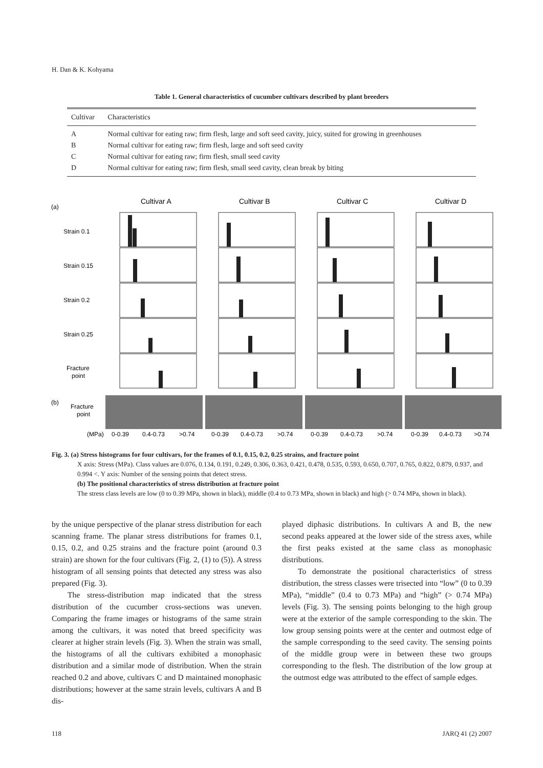H. Dan & K. Kohyama
Table 1. General characteristics of cucumber cultivars described by plant breeders
| Cultivar | Characteristics |
| --- | --- |
| A | Normal cultivar for eating raw; firm flesh, large and soft seed cavity, juicy, suited for growing in greenhouses |
| B | Normal cultivar for eating raw; firm flesh, large and soft seed cavity |
| C | Normal cultivar for eating raw; firm flesh, small seed cavity |
| D | Normal cultivar for eating raw; firm flesh, small seed cavity, clean break by biting |
(a)
Cultivar A
Cultivar B
Cultivar C
Cultivar D
Strain 0.1
Strain 0.15
Strain 0.2
Strain 0.25
Fracture
point
(b)
Fracture
point
(MPa)
0-0.39
0.4-0.73
>0.74
0-0.39
0.4-0.73
>0.74
0-0.39
0.4-0.73
>0.74
0-0.39
0.4-0.73
>0.74
Fig. 3. (a) Stress histograms for four cultivars, for the frames of 0.1, 0.15, 0.2, 0.25 strains, and fracture point
X axis: Stress (MPa). Class values are 0.076, 0.134, 0.191, 0.249, 0.306, 0.363, 0.421, 0.478, 0.535, 0.593, 0.650, 0.707, 0.765, 0.822, 0.879, 0.937, and 0.994 <. Y axis: Number of the sensing points that detect stress.
(b) The positional characteristics of stress distribution at fracture point
The stress class levels are low (0 to 0.39 MPa, shown in black), middle (0.4 to 0.73 MPa, shown in black) and high (> 0.74 MPa, shown in black).
by the unique perspective of the planar stress distribution for each scanning frame. The planar stress distributions for frames 0.1, 0.15, 0.2, and 0.25 strains and the fracture point (around 0.3 strain) are shown for the four cultivars (Fig. 2, (1) to (5)). A stress histogram of all sensing points that detected any stress was also prepared (Fig. 3).
The stress-distribution map indicated that the stress distribution of the cucumber cross-sections was uneven. Comparing the frame images or histograms of the same strain among the cultivars, it was noted that breed specificity was clearer at higher strain levels (Fig. 3). When the strain was small, the histograms of all the cultivars exhibited a monophasic distribution and a similar mode of distribution. When the strain reached 0.2 and above, cultivars C and D maintained monophasic distributions; however at the same strain levels, cultivars A and B dis-
played diphasic distributions. In cultivars A and B, the new second peaks appeared at the lower side of the stress axes, while the first peaks existed at the same class as monophasic distributions.
To demonstrate the positional characteristics of stress distribution, the stress classes were trisected into “low” (0 to 0.39 MPa), “middle” (0.4 to 0.73 MPa) and “high” (> 0.74 MPa) levels (Fig. 3). The sensing points belonging to the high group were at the exterior of the sample corresponding to the skin. The low group sensing points were at the center and outmost edge of the sample corresponding to the seed cavity. The sensing points of the middle group were in between these two groups corresponding to the flesh. The distribution of the low group at the outmost edge was attributed to the effect of sample edges.
118 JARQ 41 (2) 2007